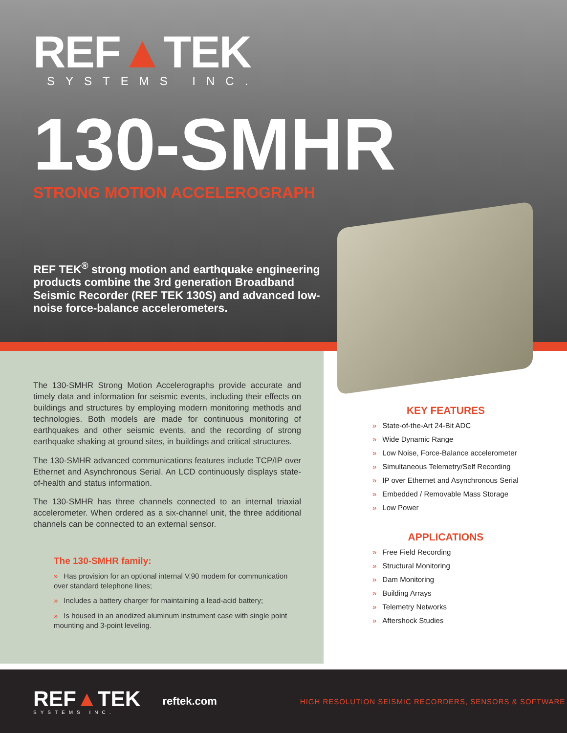REF▲TEK
SYSTEMS INC.
130-SMHR
STRONG MOTION ACCELEROGRAPH
REF TEK<sup>®</sup> strong motion and earthquake engineering products combine the 3rd generation Broadband Seismic Recorder (REF TEK 130S) and advanced low-noise force-balance accelerometers.
The 130-SMHR Strong Motion Accelerographs provide accurate and timely data and information for seismic events, including their effects on buildings and structures by employing modern monitoring methods and technologies. Both models are made for continuous monitoring of earthquakes and other seismic events, and the recording of strong earthquake shaking at ground sites, in buildings and critical structures.
The 130-SMHR advanced communications features include TCP/IP over Ethernet and Asynchronous Serial. An LCD continuously displays state-of-health and status information.
The 130-SMHR has three channels connected to an internal triaxial accelerometer. When ordered as a six-channel unit, the three additional channels can be connected to an external sensor.
The 130-SMHR family:
» Has provision for an optional internal V.90 modem for communication over standard telephone lines;
» Includes a battery charger for maintaining a lead-acid battery;
» Is housed in an anodized aluminum instrument case with single point mounting and 3-point leveling.
KEY FEATURES
» State-of-the-Art 24-Bit ADC
» Wide Dynamic Range
» Low Noise, Force-Balance accelerometer
» Simultaneous Telemetry/Self Recording
» IP over Ethernet and Asynchronous Serial
» Embedded / Removable Mass Storage
» Low Power
APPLICATIONS
» Free Field Recording
» Structural Monitoring
» Dam Monitoring
» Building Arrays
» Telemetry Networks
» Aftershock Studies
REF▲TEK
SYSTEMS INC.
reftek.com
HIGH RESOLUTION SEISMIC RECORDERS, SENSORS & SOFTWARE